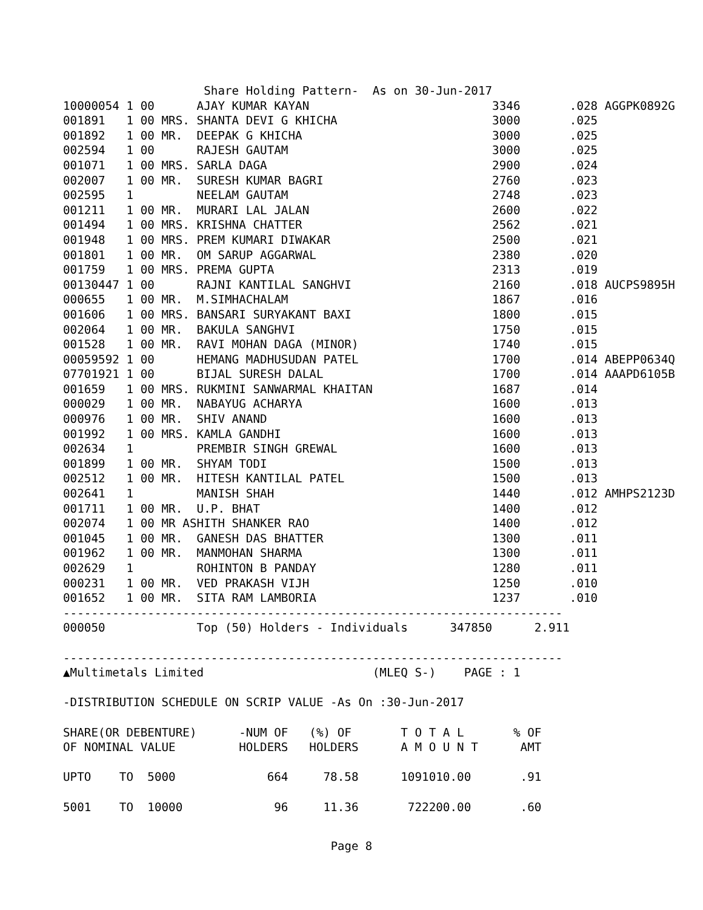Share Holding Pattern-  As on 30-Jun-2017
10000054 1 00      AJAY KUMAR KAYAN                          3346       .028 AGGPK0892G
001891   1 00 MRS. SHANTA DEVI G KHICHA                      3000       .025
001892   1 00 MR.  DEEPAK G KHICHA                           3000       .025
002594   1 00      RAJESH GAUTAM                             3000       .025
001071   1 00 MRS. SARLA DAGA                                2900       .024
002007   1 00 MR.  SURESH KUMAR BAGRI                        2760       .023
002595   1         NEELAM GAUTAM                             2748       .023
001211   1 00 MR.  MURARI LAL JALAN                          2600       .022
001494   1 00 MRS. KRISHNA CHATTER                           2562       .021
001948   1 00 MRS. PREM KUMARI DIWAKAR                       2500       .021
001801   1 00 MR.  OM SARUP AGGARWAL                         2380       .020
001759   1 00 MRS. PREMA GUPTA                               2313       .019
00130447 1 00      RAJNI KANTILAL SANGHVI                    2160       .018 AUCPS9895H
000655   1 00 MR.  M.SIMHACHALAM                             1867       .016
001606   1 00 MRS. BANSARI SURYAKANT BAXI                    1800       .015
002064   1 00 MR.  BAKULA SANGHVI                            1750       .015
001528   1 00 MR.  RAVI MOHAN DAGA (MINOR)                   1740       .015
00059592 1 00      HEMANG MADHUSUDAN PATEL                   1700       .014 ABEPP0634Q
07701921 1 00      BIJAL SURESH DALAL                        1700       .014 AAAPD6105B
001659   1 00 MRS. RUKMINI SANWARMAL KHAITAN                 1687       .014
000029   1 00 MR.  NABAYUG ACHARYA                           1600       .013
000976   1 00 MR.  SHIV ANAND                                1600       .013
001992   1 00 MRS. KAMLA GANDHI                              1600       .013
002634   1         PREMBIR SINGH GREWAL                      1600       .013
001899   1 00 MR.  SHYAM TODI                                1500       .013
002512   1 00 MR.  HITESH KANTILAL PATEL                     1500       .013
002641   1         MANISH SHAH                               1440       .012 AMHPS2123D
001711   1 00 MR.  U.P. BHAT                                 1400       .012
002074   1 00 MR ASHITH SHANKER RAO                          1400       .012
001045   1 00 MR.  GANESH DAS BHATTER                        1300       .011
001962   1 00 MR.  MANMOHAN SHARMA                           1300       .011
002629   1         ROHINTON B PANDAY                         1280       .011
000231   1 00 MR.  VED PRAKASH VIJH                          1250       .010
001652   1 00 MR.  SITA RAM LAMBORIA                         1237       .010
-----------------------------------------------------------------------
000050             Top (50) Holders - Individuals      347850      2.911

-----------------------------------------------------------------------
▲Multimetals Limited                        (MLEQ S-)    PAGE : 1

-DISTRIBUTION SCHEDULE ON SCRIP VALUE -As On :30-Jun-2017

SHARE(OR DEBENTURE)      -NUM OF   (%) OF       T O T A L       % OF
OF NOMINAL VALUE         HOLDERS   HOLDERS      A M O U N T      AMT

UPTO    TO  5000             664     78.58      1091010.00       .91

5001    TO  10000             96     11.36       722200.00       .60
Page 8